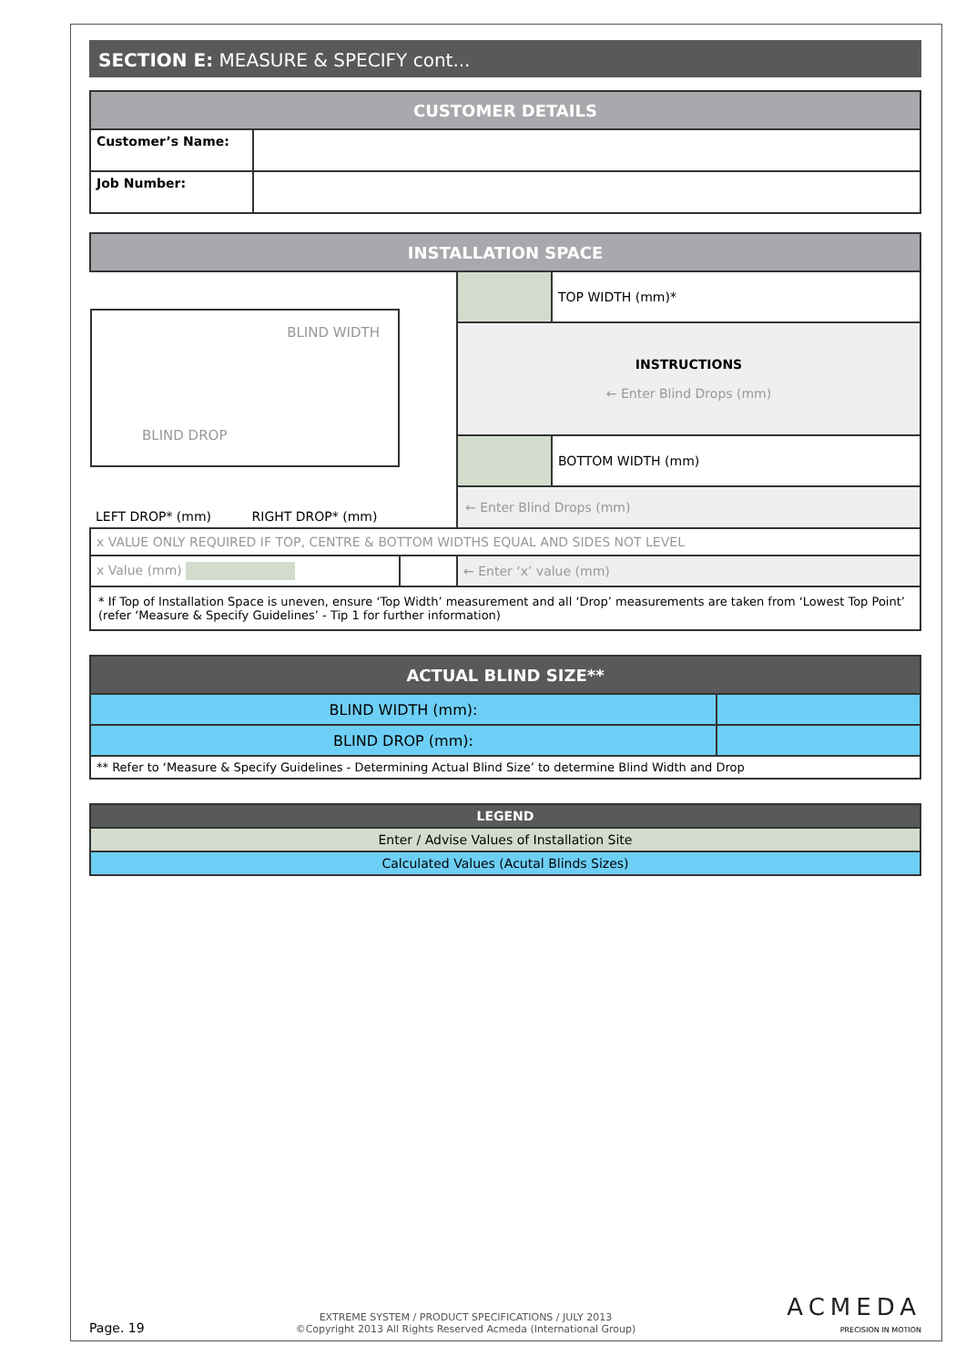SECTION E: MEASURE & SPECIFY cont...
| CUSTOMER DETAILS | |
| --- | --- |
| Customer’s Name: | |
| Job Number: | |
| INSTALLATION SPACE | | | |
| --- | --- | --- | --- |
| BLIND WIDTH BLIND DROP | | | TOP WIDTH (mm)* |
| | | INSTRUCTIONS ← Enter Blind Drops (mm) | |
| | | | BOTTOM WIDTH (mm) |
| LEFT DROP* (mm) RIGHT DROP* (mm) | | ← Enter Blind Drops (mm) | |
| x VALUE ONLY REQUIRED IF TOP, CENTRE & BOTTOM WIDTHS EQUAL AND SIDES NOT LEVEL | | | |
| x Value (mm) | | ← Enter ‘x’ value (mm) | |
| * If Top of Installation Space is uneven, ensure ‘Top Width’ measurement and all ‘Drop’ measurements are taken from ‘Lowest Top Point’ (refer ‘Measure & Specify Guidelines’ - Tip 1 for further information) | | | |
| ACTUAL BLIND SIZE** | |
| --- | --- |
| BLIND WIDTH (mm): | |
| BLIND DROP (mm): | |
| ** Refer to ‘Measure & Specify Guidelines - Determining Actual Blind Size’ to determine Blind Width and Drop | |
| LEGEND |
| --- |
| Enter / Advise Values of Installation Site |
| Calculated Values (Acutal Blinds Sizes) |
Page. 19
EXTREME SYSTEM / PRODUCT SPECIFICATIONS / JULY 2013
©Copyright 2013 All Rights Reserved Acmeda (International Group)
ACMEDA
PRECISION IN MOTION